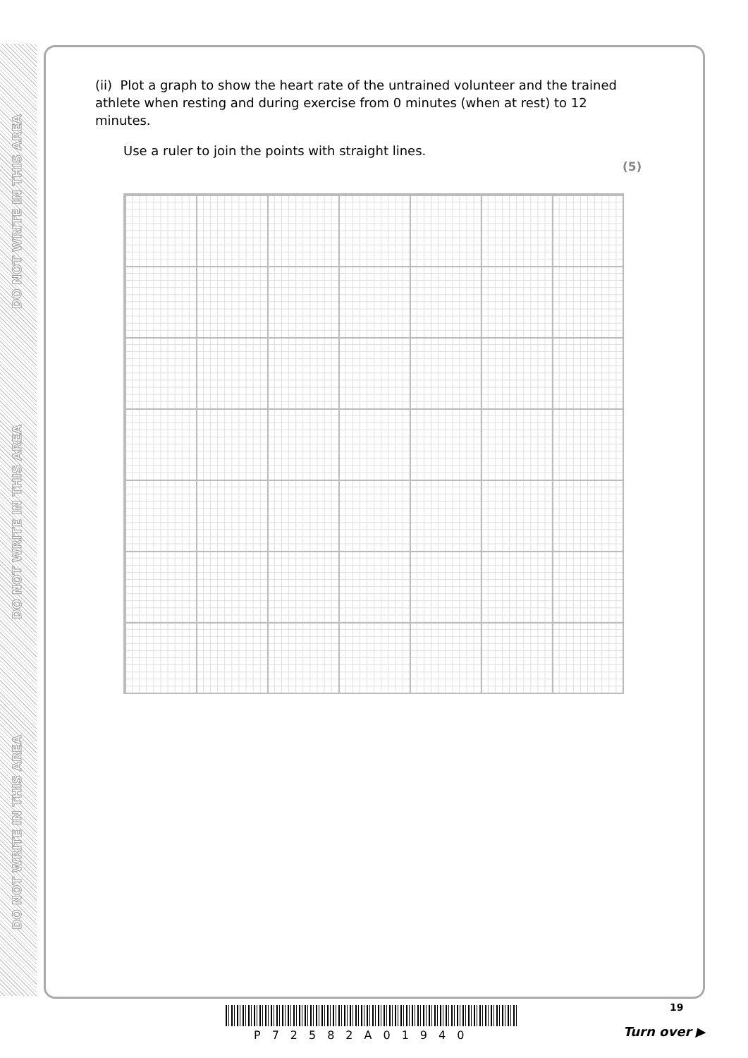DO NOT WRITE IN THIS AREA
DO NOT WRITE IN THIS AREA
DO NOT WRITE IN THIS AREA
(ii) Plot a graph to show the heart rate of the untrained volunteer and the trained athlete when resting and during exercise from 0 minutes (when at rest) to 12 minutes.
Use a ruler to join the points with straight lines.
(5)
P72582A01940
19
Turn over ▶